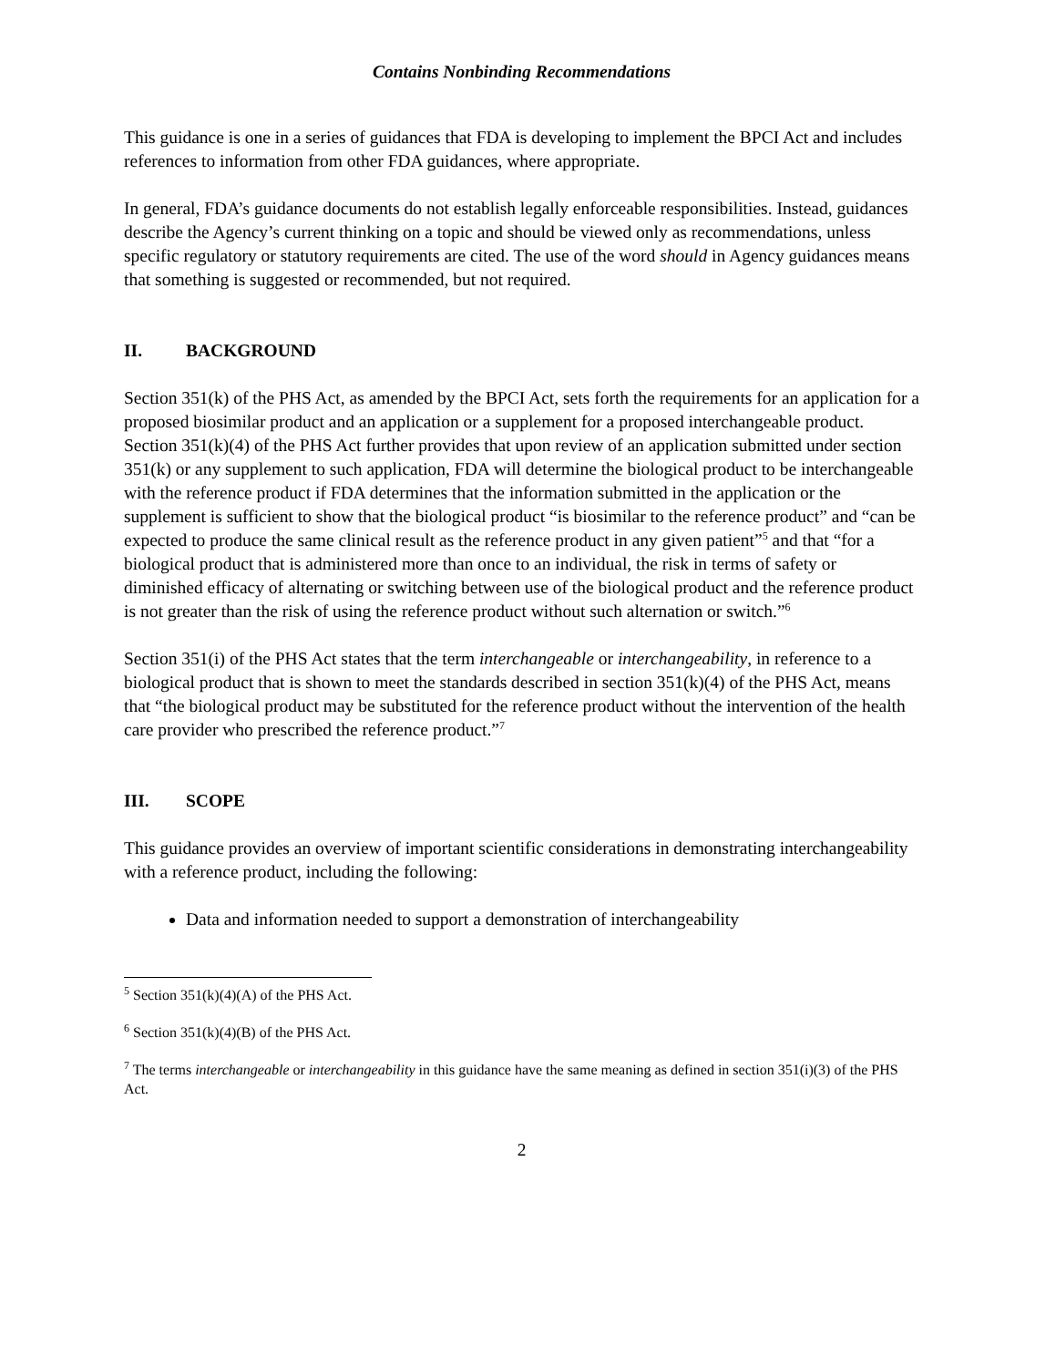Contains Nonbinding Recommendations
This guidance is one in a series of guidances that FDA is developing to implement the BPCI Act and includes references to information from other FDA guidances, where appropriate.
In general, FDA’s guidance documents do not establish legally enforceable responsibilities. Instead, guidances describe the Agency’s current thinking on a topic and should be viewed only as recommendations, unless specific regulatory or statutory requirements are cited. The use of the word should in Agency guidances means that something is suggested or recommended, but not required.
II. BACKGROUND
Section 351(k) of the PHS Act, as amended by the BPCI Act, sets forth the requirements for an application for a proposed biosimilar product and an application or a supplement for a proposed interchangeable product. Section 351(k)(4) of the PHS Act further provides that upon review of an application submitted under section 351(k) or any supplement to such application, FDA will determine the biological product to be interchangeable with the reference product if FDA determines that the information submitted in the application or the supplement is sufficient to show that the biological product “is biosimilar to the reference product” and “can be expected to produce the same clinical result as the reference product in any given patient”<sup>5</sup> and that “for a biological product that is administered more than once to an individual, the risk in terms of safety or diminished efficacy of alternating or switching between use of the biological product and the reference product is not greater than the risk of using the reference product without such alternation or switch.”<sup>6</sup>
Section 351(i) of the PHS Act states that the term interchangeable or interchangeability, in reference to a biological product that is shown to meet the standards described in section 351(k)(4) of the PHS Act, means that “the biological product may be substituted for the reference product without the intervention of the health care provider who prescribed the reference product.”<sup>7</sup>
III. SCOPE
This guidance provides an overview of important scientific considerations in demonstrating interchangeability with a reference product, including the following:
Data and information needed to support a demonstration of interchangeability
<sup>5</sup> Section 351(k)(4)(A) of the PHS Act.
<sup>6</sup> Section 351(k)(4)(B) of the PHS Act.
<sup>7</sup> The terms interchangeable or interchangeability in this guidance have the same meaning as defined in section 351(i)(3) of the PHS Act.
2